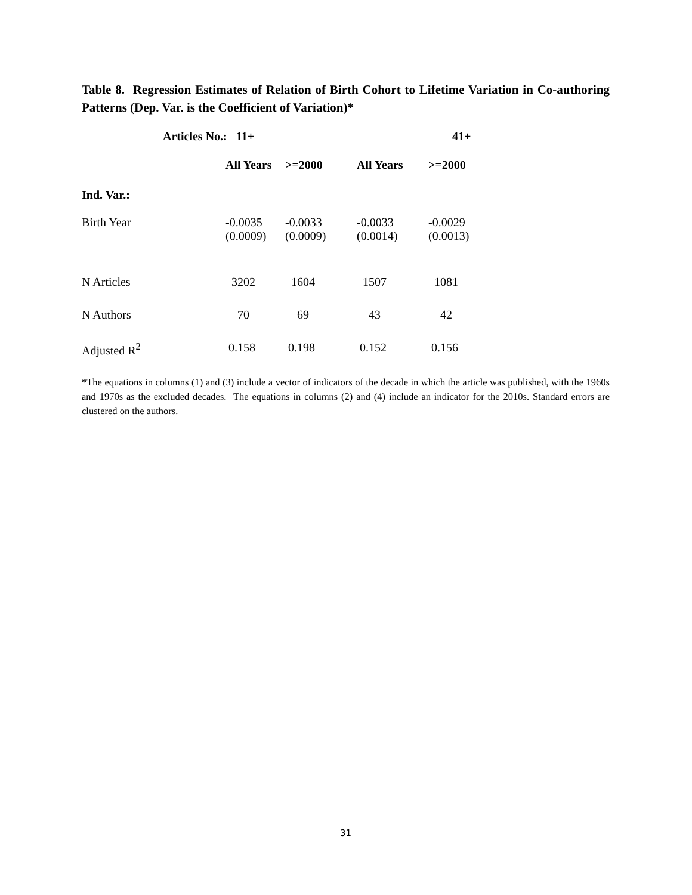Table 8. Regression Estimates of Relation of Birth Cohort to Lifetime Variation in Co-authoring Patterns (Dep. Var. is the Coefficient of Variation)*
| | Articles No.: 11+ | | | 41+ | |
| | | All Years | >=2000 | All Years | >=2000 |
| Ind. Var.: | | | | | |
| Birth Year | | -0.0035 (0.0009) | -0.0033 (0.0009) | -0.0033 (0.0014) | -0.0029 (0.0013) |
| N Articles | | 3202 | 1604 | 1507 | 1081 |
| N Authors | | 70 | 69 | 43 | 42 |
| Adjusted R<sup>2</sup> | | 0.158 | 0.198 | 0.152 | 0.156 |
*The equations in columns (1) and (3) include a vector of indicators of the decade in which the article was published, with the 1960s and 1970s as the excluded decades. The equations in columns (2) and (4) include an indicator for the 2010s. Standard errors are clustered on the authors.
31